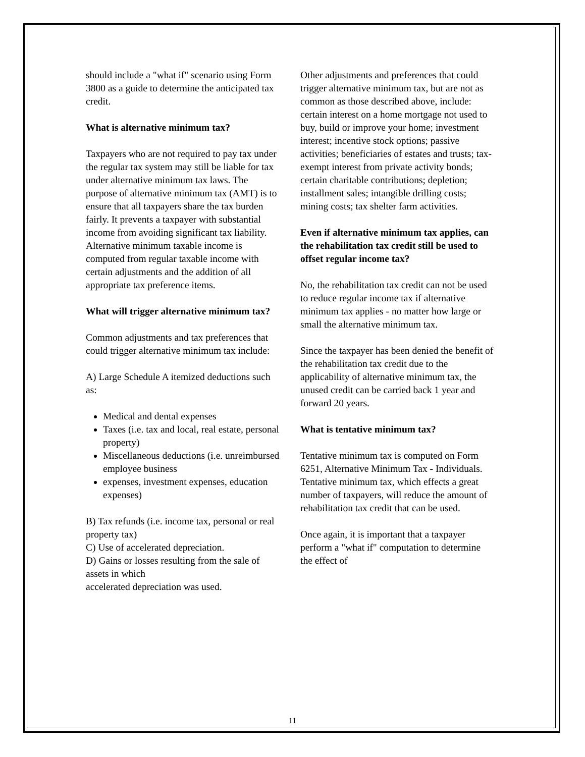should include a "what if" scenario using Form 3800 as a guide to determine the anticipated tax credit.
What is alternative minimum tax?
Taxpayers who are not required to pay tax under the regular tax system may still be liable for tax under alternative minimum tax laws. The purpose of alternative minimum tax (AMT) is to ensure that all taxpayers share the tax burden fairly. It prevents a taxpayer with substantial income from avoiding significant tax liability. Alternative minimum taxable income is computed from regular taxable income with certain adjustments and the addition of all appropriate tax preference items.
What will trigger alternative minimum tax?
Common adjustments and tax preferences that could trigger alternative minimum tax include:
A) Large Schedule A itemized deductions such as:
Medical and dental expenses
Taxes (i.e. tax and local, real estate, personal property)
Miscellaneous deductions (i.e. unreimbursed employee business
expenses, investment expenses, education expenses)
B) Tax refunds (i.e. income tax, personal or real property tax)
C) Use of accelerated depreciation.
D) Gains or losses resulting from the sale of assets in which
accelerated depreciation was used.
Other adjustments and preferences that could trigger alternative minimum tax, but are not as common as those described above, include: certain interest on a home mortgage not used to buy, build or improve your home; investment interest; incentive stock options; passive activities; beneficiaries of estates and trusts; tax-exempt interest from private activity bonds; certain charitable contributions; depletion; installment sales; intangible drilling costs; mining costs; tax shelter farm activities.
Even if alternative minimum tax applies, can the rehabilitation tax credit still be used to offset regular income tax?
No, the rehabilitation tax credit can not be used to reduce regular income tax if alternative minimum tax applies - no matter how large or small the alternative minimum tax.
Since the taxpayer has been denied the benefit of the rehabilitation tax credit due to the applicability of alternative minimum tax, the unused credit can be carried back 1 year and forward 20 years.
What is tentative minimum tax?
Tentative minimum tax is computed on Form 6251, Alternative Minimum Tax - Individuals. Tentative minimum tax, which effects a great number of taxpayers, will reduce the amount of rehabilitation tax credit that can be used.
Once again, it is important that a taxpayer perform a "what if" computation to determine the effect of
11